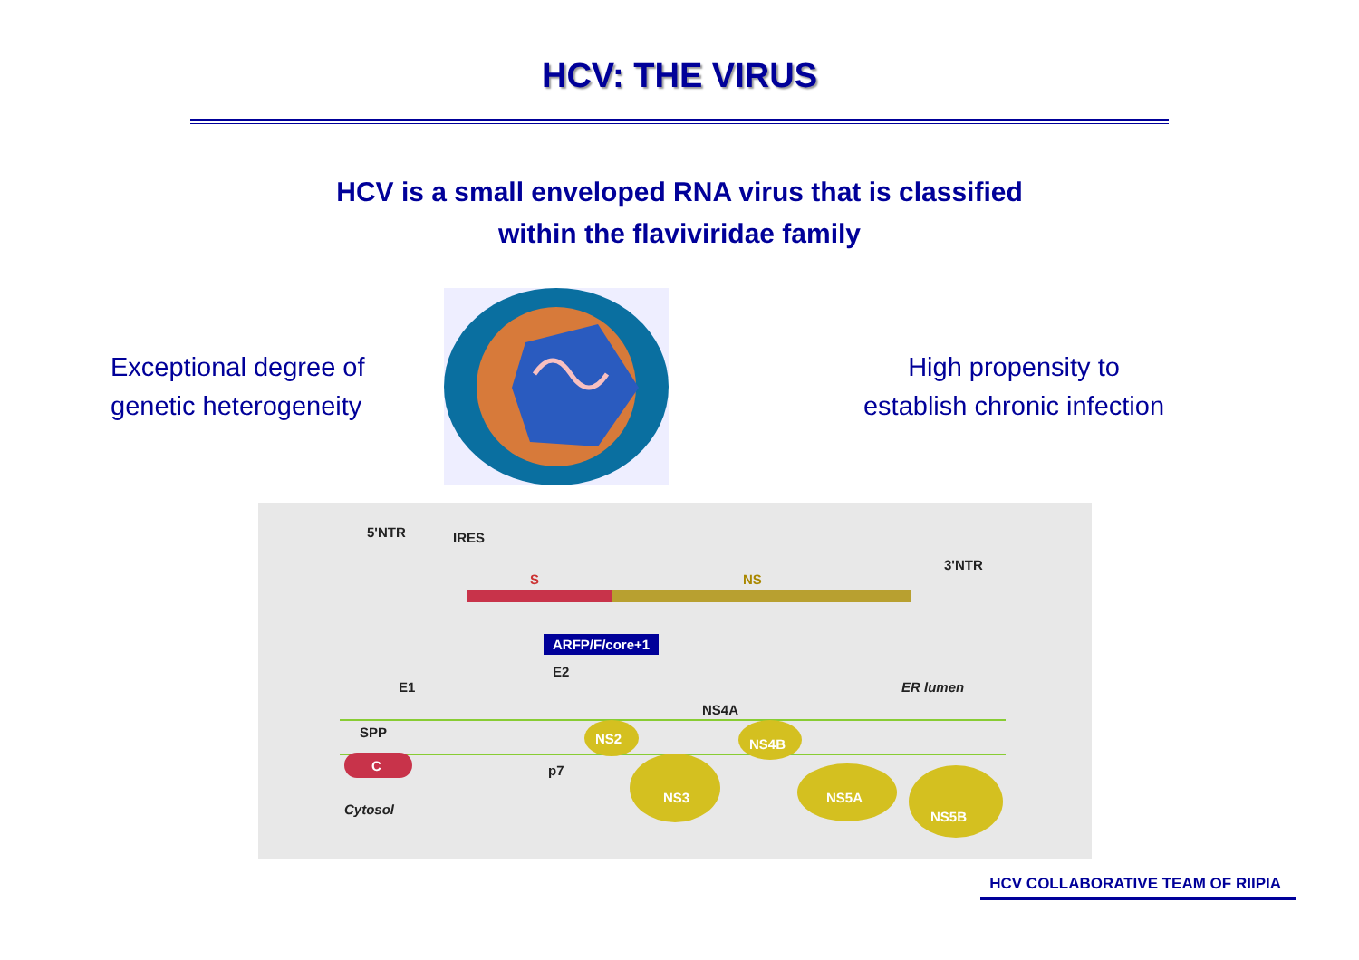HCV: THE VIRUS
HCV is a small enveloped RNA virus that is classified
within the flaviviridae family
Exceptional degree of genetic heterogeneity
High propensity to
establish chronic infection
5'NTR IRES
S NS
3'NTR
ARFP/F/core+1
E1
E2
ER lumen
NS4A
SPP NS2 NS4B
C p7
NS3 NS5A
Cytosol NS5B
HCV COLLABORATIVE TEAM OF RIIPIA